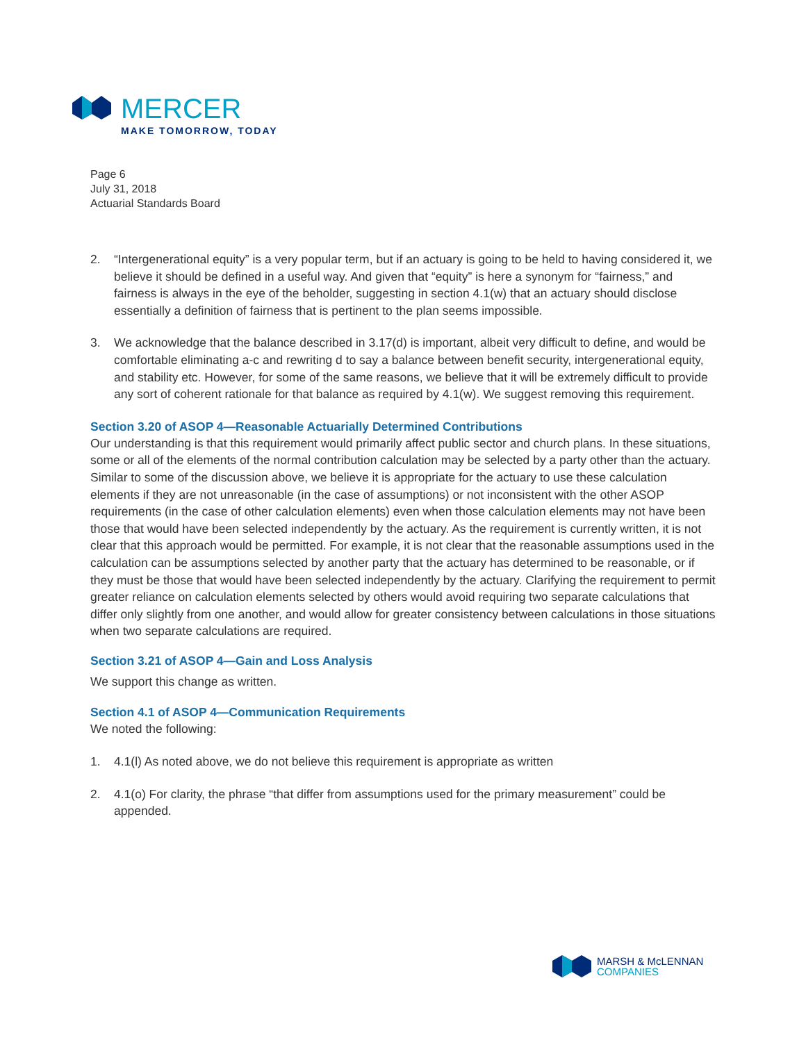MERCER
MAKE TOMORROW, TODAY
Page 6
July 31, 2018
Actuarial Standards Board
2. “Intergenerational equity” is a very popular term, but if an actuary is going to be held to having considered it, we believe it should be defined in a useful way. And given that “equity” is here a synonym for “fairness,” and fairness is always in the eye of the beholder, suggesting in section 4.1(w) that an actuary should disclose essentially a definition of fairness that is pertinent to the plan seems impossible.
3. We acknowledge that the balance described in 3.17(d) is important, albeit very difficult to define, and would be comfortable eliminating a-c and rewriting d to say a balance between benefit security, intergenerational equity, and stability etc. However, for some of the same reasons, we believe that it will be extremely difficult to provide any sort of coherent rationale for that balance as required by 4.1(w). We suggest removing this requirement.
Section 3.20 of ASOP 4—Reasonable Actuarially Determined Contributions
Our understanding is that this requirement would primarily affect public sector and church plans. In these situations, some or all of the elements of the normal contribution calculation may be selected by a party other than the actuary. Similar to some of the discussion above, we believe it is appropriate for the actuary to use these calculation elements if they are not unreasonable (in the case of assumptions) or not inconsistent with the other ASOP requirements (in the case of other calculation elements) even when those calculation elements may not have been those that would have been selected independently by the actuary. As the requirement is currently written, it is not clear that this approach would be permitted. For example, it is not clear that the reasonable assumptions used in the calculation can be assumptions selected by another party that the actuary has determined to be reasonable, or if they must be those that would have been selected independently by the actuary. Clarifying the requirement to permit greater reliance on calculation elements selected by others would avoid requiring two separate calculations that differ only slightly from one another, and would allow for greater consistency between calculations in those situations when two separate calculations are required.
Section 3.21 of ASOP 4—Gain and Loss Analysis
We support this change as written.
Section 4.1 of ASOP 4—Communication Requirements
We noted the following:
1. 4.1(l) As noted above, we do not believe this requirement is appropriate as written
2. 4.1(o) For clarity, the phrase “that differ from assumptions used for the primary measurement” could be appended.
MARSH & McLENNAN
COMPANIES